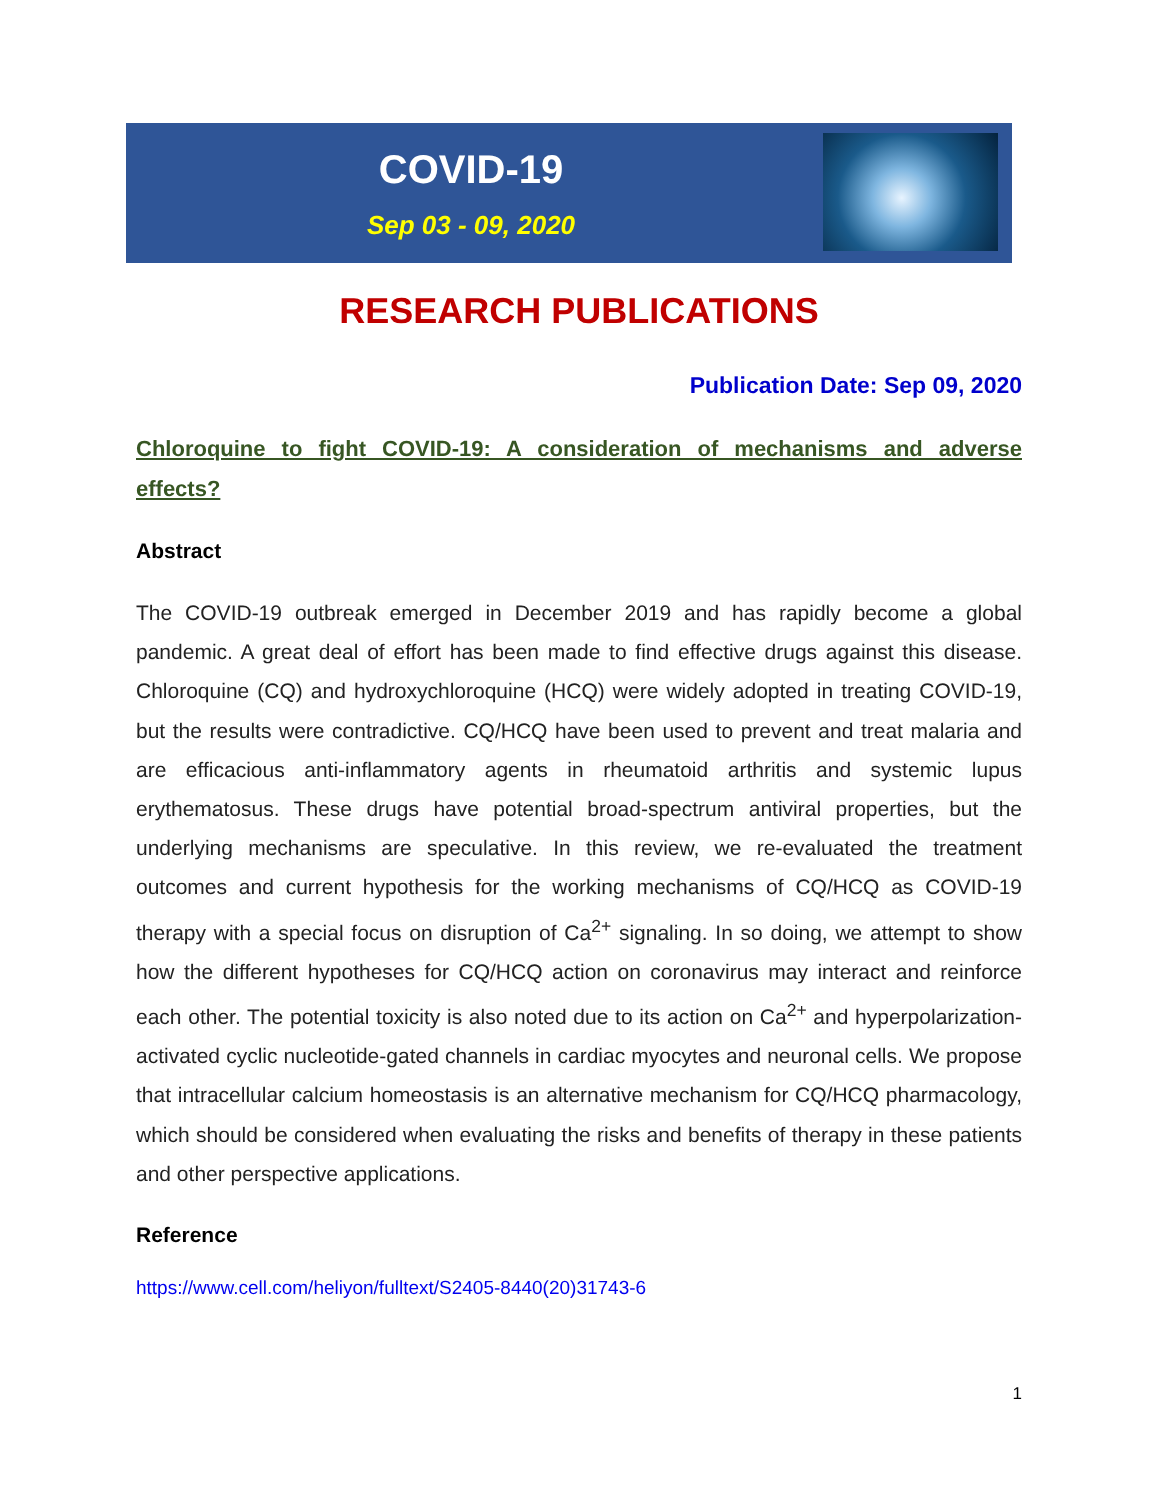COVID-19
Sep 03 - 09, 2020
RESEARCH PUBLICATIONS
Publication Date: Sep 09, 2020
Chloroquine to fight COVID-19: A consideration of mechanisms and adverse effects?
Abstract
The COVID-19 outbreak emerged in December 2019 and has rapidly become a global pandemic. A great deal of effort has been made to find effective drugs against this disease. Chloroquine (CQ) and hydroxychloroquine (HCQ) were widely adopted in treating COVID-19, but the results were contradictive. CQ/HCQ have been used to prevent and treat malaria and are efficacious anti-inflammatory agents in rheumatoid arthritis and systemic lupus erythematosus. These drugs have potential broad-spectrum antiviral properties, but the underlying mechanisms are speculative. In this review, we re-evaluated the treatment outcomes and current hypothesis for the working mechanisms of CQ/HCQ as COVID-19 therapy with a special focus on disruption of Ca<sup>2+</sup> signaling. In so doing, we attempt to show how the different hypotheses for CQ/HCQ action on coronavirus may interact and reinforce each other. The potential toxicity is also noted due to its action on Ca<sup>2+</sup> and hyperpolarization-activated cyclic nucleotide-gated channels in cardiac myocytes and neuronal cells. We propose that intracellular calcium homeostasis is an alternative mechanism for CQ/HCQ pharmacology, which should be considered when evaluating the risks and benefits of therapy in these patients and other perspective applications.
Reference
https://www.cell.com/heliyon/fulltext/S2405-8440(20)31743-6
1